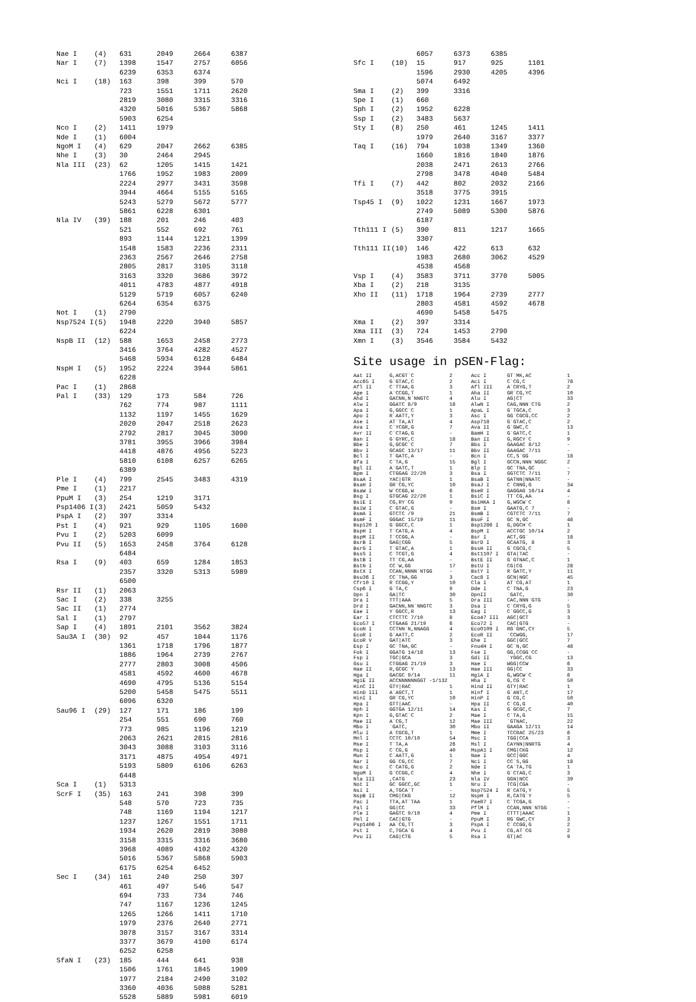| Nae I | (4) | 631 | 2049 | 2664 | 6387 |
| Nar I | (7) | 1398 | 1547 | 2757 | 6056 |
| | | 6239 | 6353 | 6374 | |
| Nci I | (18) | 163 | 398 | 399 | 570 |
| | | 723 | 1551 | 1711 | 2620 |
| | | 2819 | 3080 | 3315 | 3316 |
| | | 4320 | 5016 | 5367 | 5868 |
| | | 5903 | 6254 | | |
| Nco I | (2) | 1411 | 1979 | | |
| Nde I | (1) | 6004 | | | |
| NgoM I | (4) | 629 | 2047 | 2662 | 6385 |
| Nhe I | (3) | 30 | 2464 | 2945 | |
| Nla III | (23) | 62 | 1205 | 1415 | 1421 |
| | | 1766 | 1952 | 1983 | 2009 |
| | | 2224 | 2977 | 3431 | 3598 |
| | | 3944 | 4664 | 5155 | 5165 |
| | | 5243 | 5279 | 5672 | 5777 |
| | | 5861 | 6228 | 6301 | |
| Nla IV | (39) | 188 | 201 | 246 | 403 |
| | | 521 | 552 | 692 | 761 |
| | | 893 | 1144 | 1221 | 1399 |
| | | 1548 | 1583 | 2236 | 2311 |
| | | 2363 | 2567 | 2646 | 2758 |
| | | 2805 | 2817 | 3105 | 3118 |
| | | 3163 | 3320 | 3686 | 3972 |
| | | 4011 | 4783 | 4877 | 4918 |
| | | 5129 | 5719 | 6057 | 6240 |
| | | 6264 | 6354 | 6375 | |
| Not I | (1) | 2790 | | | |
| Nsp7524 I | (5) | 1948 | 2220 | 3940 | 5857 |
| | | 6224 | | | |
| NspB II | (12) | 588 | 1653 | 2458 | 2773 |
| | | 3416 | 3764 | 4282 | 4527 |
| | | 5468 | 5934 | 6128 | 6484 |
| NspH I | (5) | 1952 | 2224 | 3944 | 5861 |
| | | 6228 | | | |
| Pac I | (1) | 2868 | | | |
| Pal I | (33) | 129 | 173 | 584 | 726 |
| | | 762 | 774 | 987 | 1111 |
| | | 1132 | 1197 | 1455 | 1629 |
| | | 2020 | 2047 | 2518 | 2623 |
| | | 2792 | 2817 | 3045 | 3090 |
| | | 3781 | 3955 | 3966 | 3984 |
| | | 4418 | 4876 | 4956 | 5223 |
| | | 5810 | 6108 | 6257 | 6265 |
| | | 6389 | | | |
| Ple I | (4) | 799 | 2545 | 3483 | 4319 |
| Pme I | (1) | 2217 | | | |
| PpuM I | (3) | 254 | 1219 | 3171 | |
| Psp1406 I | (3) | 2421 | 5059 | 5432 | |
| PspA I | (2) | 397 | 3314 | | |
| Pst I | (4) | 921 | 929 | 1105 | 1600 |
| Pvu I | (2) | 5203 | 6099 | | |
| Pvu II | (5) | 1653 | 2458 | 3764 | 6128 |
| | | 6484 | | | |
| Rsa I | (9) | 403 | 659 | 1284 | 1853 |
| | | 2357 | 3320 | 5313 | 5989 |
| | | 6500 | | | |
| Rsr II | (1) | 2063 | | | |
| Sac I | (2) | 338 | 3255 | | |
| Sac II | (1) | 2774 | | | |
| Sal I | (1) | 2797 | | | |
| Sap I | (4) | 1891 | 2101 | 3562 | 3824 |
| Sau3A I | (30) | 92 | 457 | 1044 | 1176 |
| | | 1361 | 1718 | 1796 | 1877 |
| | | 1886 | 1964 | 2739 | 2767 |
| | | 2777 | 2803 | 3008 | 4506 |
| | | 4581 | 4592 | 4600 | 4678 |
| | | 4690 | 4795 | 5136 | 5154 |
| | | 5200 | 5458 | 5475 | 5511 |
| | | 6096 | 6320 | | |
| Sau96 I | (29) | 127 | 171 | 186 | 199 |
| | | 254 | 551 | 690 | 760 |
| | | 773 | 985 | 1196 | 1219 |
| | | 2063 | 2621 | 2815 | 2816 |
| | | 3043 | 3088 | 3103 | 3116 |
| | | 3171 | 4875 | 4954 | 4971 |
| | | 5193 | 5809 | 6106 | 6263 |
| | | 6448 | | | |
| Sca I | (1) | 5313 | | | |
| ScrF I | (35) | 163 | 241 | 398 | 399 |
| | | 548 | 570 | 723 | 735 |
| | | 748 | 1169 | 1194 | 1217 |
| | | 1237 | 1267 | 1551 | 1711 |
| | | 1934 | 2620 | 2819 | 3080 |
| | | 3158 | 3315 | 3316 | 3680 |
| | | 3968 | 4089 | 4102 | 4320 |
| | | 5016 | 5367 | 5868 | 5903 |
| | | 6175 | 6254 | 6452 | |
| Sec I | (34) | 161 | 240 | 250 | 397 |
| | | 461 | 497 | 546 | 547 |
| | | 694 | 733 | 734 | 746 |
| | | 747 | 1167 | 1236 | 1245 |
| | | 1265 | 1266 | 1411 | 1710 |
| | | 1979 | 2376 | 2640 | 2771 |
| | | 3078 | 3157 | 3167 | 3314 |
| | | 3377 | 3679 | 4100 | 6174 |
| | | 6252 | 6258 | | |
| SfaN I | (23) | 185 | 444 | 641 | 938 |
| | | 1506 | 1761 | 1845 | 1909 |
| | | 1977 | 2184 | 2490 | 3102 |
| | | 3360 | 4036 | 5088 | 5281 |
| | | 5528 | 5889 | 5981 | 6019 |
| | | 6057 | 6373 | 6385 | |
| Sfc I | (10) | 15 | 917 | 925 | 1101 |
| | | 1596 | 2930 | 4205 | 4396 |
| | | 5074 | 6492 | | |
| Sma I | (2) | 399 | 3316 | | |
| Spe I | (1) | 660 | | | |
| Sph I | (2) | 1952 | 6228 | | |
| Ssp I | (2) | 3483 | 5637 | | |
| Sty I | (8) | 250 | 461 | 1245 | 1411 |
| | | 1979 | 2640 | 3167 | 3377 |
| Taq I | (16) | 794 | 1038 | 1349 | 1360 |
| | | 1660 | 1816 | 1840 | 1876 |
| | | 2038 | 2471 | 2613 | 2766 |
| | | 2798 | 3478 | 4040 | 5484 |
| Tfi I | (7) | 442 | 802 | 2032 | 2166 |
| | | 3518 | 3775 | 3915 | |
| Tsp45 I | (9) | 1022 | 1231 | 1667 | 1973 |
| | | 2749 | 5089 | 5300 | 5876 |
| | | 6187 | | | |
| Tth111 I | (5) | 390 | 811 | 1217 | 1665 |
| | | 3307 | | | |
| Tth111 II | (10) | 146 | 422 | 613 | 632 |
| | | 1983 | 2680 | 3062 | 4529 |
| | | 4538 | 4568 | | |
| Vsp I | (4) | 3583 | 3711 | 3770 | 5005 |
| Xba I | (2) | 218 | 3135 | | |
| Xho II | (11) | 1718 | 1964 | 2739 | 2777 |
| | | 2803 | 4581 | 4592 | 4678 |
| | | 4690 | 5458 | 5475 | |
| Xma I | (2) | 397 | 3314 | | |
| Xma III | (3) | 724 | 1453 | 2790 | |
| Xmn I | (3) | 3546 | 3584 | 5432 | |
Site usage in pSEN-Flag:
| Aat II | G,ACGT`C | 2 | Acc I | GT`MK,AC | 1 |
| Acc65 I | G`GTAC,C | 2 | Aci I | C`CG,C | 78 |
| Afl II | C`TTAA,G | 3 | Afl III | A`CRYG,T | 2 |
| Age I | A`CCGG,T | 1 | Aha II | GR`CG,YC | 10 |
| Ahd I | GACNN,N`NNGTC | 4 | Alu I | AG/CT | 33 |
| Alw I | GGATC 8/9 | 18 | AlwN I | CAG,NNN`CTG | 2 |
| Apa I | G,GGCC`C | 1 | ApaL I | G`TGCA,C | 3 |
| Apo I | R`AATT,Y | 3 | Asc I | GG`CGCG,CC | 2 |
| Ase I | AT`TA,AT | 4 | Asp718 | G`GTAC,C | 2 |
| Ava I | C`YCGR,G | 7 | Ava II | G`GWC,C | 13 |
| Avr II | C`CTAG,G | - | BamH I | G`GATC,C | 1 |
| Ban I | G`GYRC,C | 18 | Ban II | G,RGCY`C | 9 |
| Bbe I | G,GCGC`C | 7 | Bbs I | GAAGAC 8/12 | - |
| Bbv I | GCAGC 13/17 | 11 | Bbv II | GAAGAC 7/11 | - |
| Bcl I | T`GATC,A | - | Bcn I | CC,S`GG | 18 |
| Bfa I | C`TA,G | 15 | Bgl I | GCCN,NNN`NGGC | 2 |
| Bgl II | A`GATC,T | 1 | Blp I | GC`TNA,GC | - |
| Bpm I | CTGGAG 22/20 | 3 | Bsa I | GGTCTC 7/11 | 7 |
| BsaA I | YAC/GTR | 1 | BsaB I | GATNN/NNATC | - |
| BsaH I | GR`CG,YC | 10 | BsaJ I | C`CNNG,G | 34 |
| BsaW I | W`CCGG,W | 6 | BseR I | GAGGAG 16/14 | 4 |
| Bsg I | GTGCAG 22/20 | 1 | BsiC I | TT`CG,AA | - |
| BsiE I | CG,RY`CG | 9 | BsiHKA I | G,WGCW`C | 8 |
| BsiW I | C`GTAC,G | - | Bsm I | GAATG,C 7 | - |
| BsmA I | GTCTC /9 | 21 | BsmB I | CGTCTC 7/11 | 7 |
| BsmF I | GGGAC 15/19 | 11 | BsoF I | GC`N,GC | 48 |
| Bsp120 I | G`GGCC,C | 1 | Bsp1286 I | G,DGCH`C | 1 |
| BspH I | T`CATG,A | 4 | BspM I | ACCTGC 10/14 | 2 |
| BspM II | T`CCGG,A | - | Bsr I | ACT,GG` | 18 |
| BsrB I | GAG/CGG | 5 | BsrD I | GCAATG, 8 | 3 |
| BsrG I | T`GTAC,A | 1 | BssH II | G`CGCG,C | 5 |
| BssS I | C`TCGT,G | 4 | Bst1107 I | GTA/TAC | - |
| BstB I | TT`CG,AA | - | BstE II | G`GTNAC,C | 1 |
| BstN I | CC`W,GG | 17 | BstU I | CG/CG | 28 |
| BstX I | CCAN,NNNN`NTGG | - | BstY I | R`GATC,Y | 11 |
| Bsu36 I | CC`TNA,GG | 3 | Cac8 I | GCN/NGC | 45 |
| Cfr10 I | R`CCGG,Y | 10 | Cla I | AT`CG,AT | 1 |
| Csp6 I | G`TA,C | 9 | Dde I | C`TNA,G | 23 |
| Dpn I | GA/TC | 30 | DpnII | `GATC, | 30 |
| Dra I | TTT/AAA | 5 | Dra III | CAC,NNN`GTG | - |
| Drd I | GACNN,NN`NNGTC | 3 | Dsa I | C`CRYG,G | 5 |
| Eae I | Y`GGCC,R | 13 | Eag I | C`GGCC,G | 3 |
| Ear I | CTCTTC 7/10 | 8 | Eco47 III | AGC/GCT | 3 |
| Eco57 I | CTGAAG 21/19 | 6 | Eco72 I | CAC/GTG | - |
| EcoN I | CCTNN`N,NNAGG | 4 | EcoO109 I | RG`GNC,CY | 5 |
| EcoR I | G`AATT,C | 2 | EcoR II | `CCWGG, | 17 |
| EcoR V | GAT/ATC | 3 | Ehe I | GGC/GCC | 7 |
| Esp I | GC`TNA,GC | - | Fnu4H I | GC`N,GC | 48 |
| Fok I | GGATG 14/18 | 13 | Fse I | GG,CCGG`CC | - |
| Fsp I | TGC/GCA | 3 | Gdi II | `YGGC,CG | 13 |
| Gsu I | CTGGAG 21/19 | 3 | Hae I | WGG/CCW | 6 |
| Hae II | R,GCGC`Y | 13 | Hae III | GG/CC | 33 |
| Hga I | GACGC 9/14 | 11 | HgiA I | G,WGCW`C | 8 |
| HgiE II | ACCNNNNNNGGT -1/132 | | Hha I | G,CG`C | 50 |
| HinC II | GTY/RAC | 1 | Hind II | GTY/RAC | 1 |
| HinD III | A`AGCT,T | 1 | Hinf I | G`ANT,C | 17 |
| HinI I | GR`CG,YC | 10 | HinP I | G`CG,C | 50 |
| Hpa I | GTT/AAC | - | Hpa II | C`CG,G | 40 |
| Hph I | GGTGA 12/11 | 14 | Kas I | G`GCGC,C | 7 |
| Kpn I | G,GTAC`C | 2 | Mae I | C`TA,G | 15 |
| Mae II | A`CG,T | 12 | Mae III | `GTNAC, | 22 |
| Mbo I | `GATC, | 30 | Mbo II | GAAGA 12/11 | 14 |
| Mlu I | A`CGCG,T | 1 | Mme I | TCCRAC 25/23 | 6 |
| Mnl I | CCTC 10/10 | 54 | Msc I | TGG/CCA | 3 |
| Mse I | T`TA,A | 26 | Msl I | CAYNN/NNRTG | 4 |
| Msp I | C`CG,G | 40 | MspA1 I | CMG/CKG | 12 |
| Mun I | C`AATT,G | 1 | Nae I | GCC/GGC | 4 |
| Nar I | GG`CG,CC | 7 | Nci I | CC`S,GG | 18 |
| Nco I | C`CATG,G | 2 | Nde I | CA`TA,TG | 1 |
| NgoM I | G`CCGG,C | 4 | Nhe I | G`CTAG,C | 3 |
| Nla III | ,CATG` | 23 | Nla IV | GGN/NCC | 39 |
| Not I | GC`GGCC,GC | 1 | Nru I | TCG/CGA | - |
| Nsi I | A,TGCA`T | - | Nsp7524 I | R`CATG,Y | 5 |
| NspB II | CMG/CKG | 12 | NspH I | R,CATG`Y | 5 |
| Pac I | TTA,AT`TAA | 1 | PaeR7 I | C`TCGA,G | - |
| Pal I | GG/CC | 33 | PflM I | CCAN,NNN`NTGG | - |
| Ple I | GAGTC 9/10 | 4 | Pme I | CTTT/AAAC | 1 |
| Pml I | CAC/GTG | - | PpuM I | RG`GWC,CY | 3 |
| Psp1406 I | AA`CG,TT | 3 | PspA I | C`CCGG,G | 2 |
| Pst I | C,TGCA`G | 4 | Pvu I | CG,AT`CG | 2 |
| Pvu II | CAG/CTG | 5 | Rsa I | GT/AC | 9 |